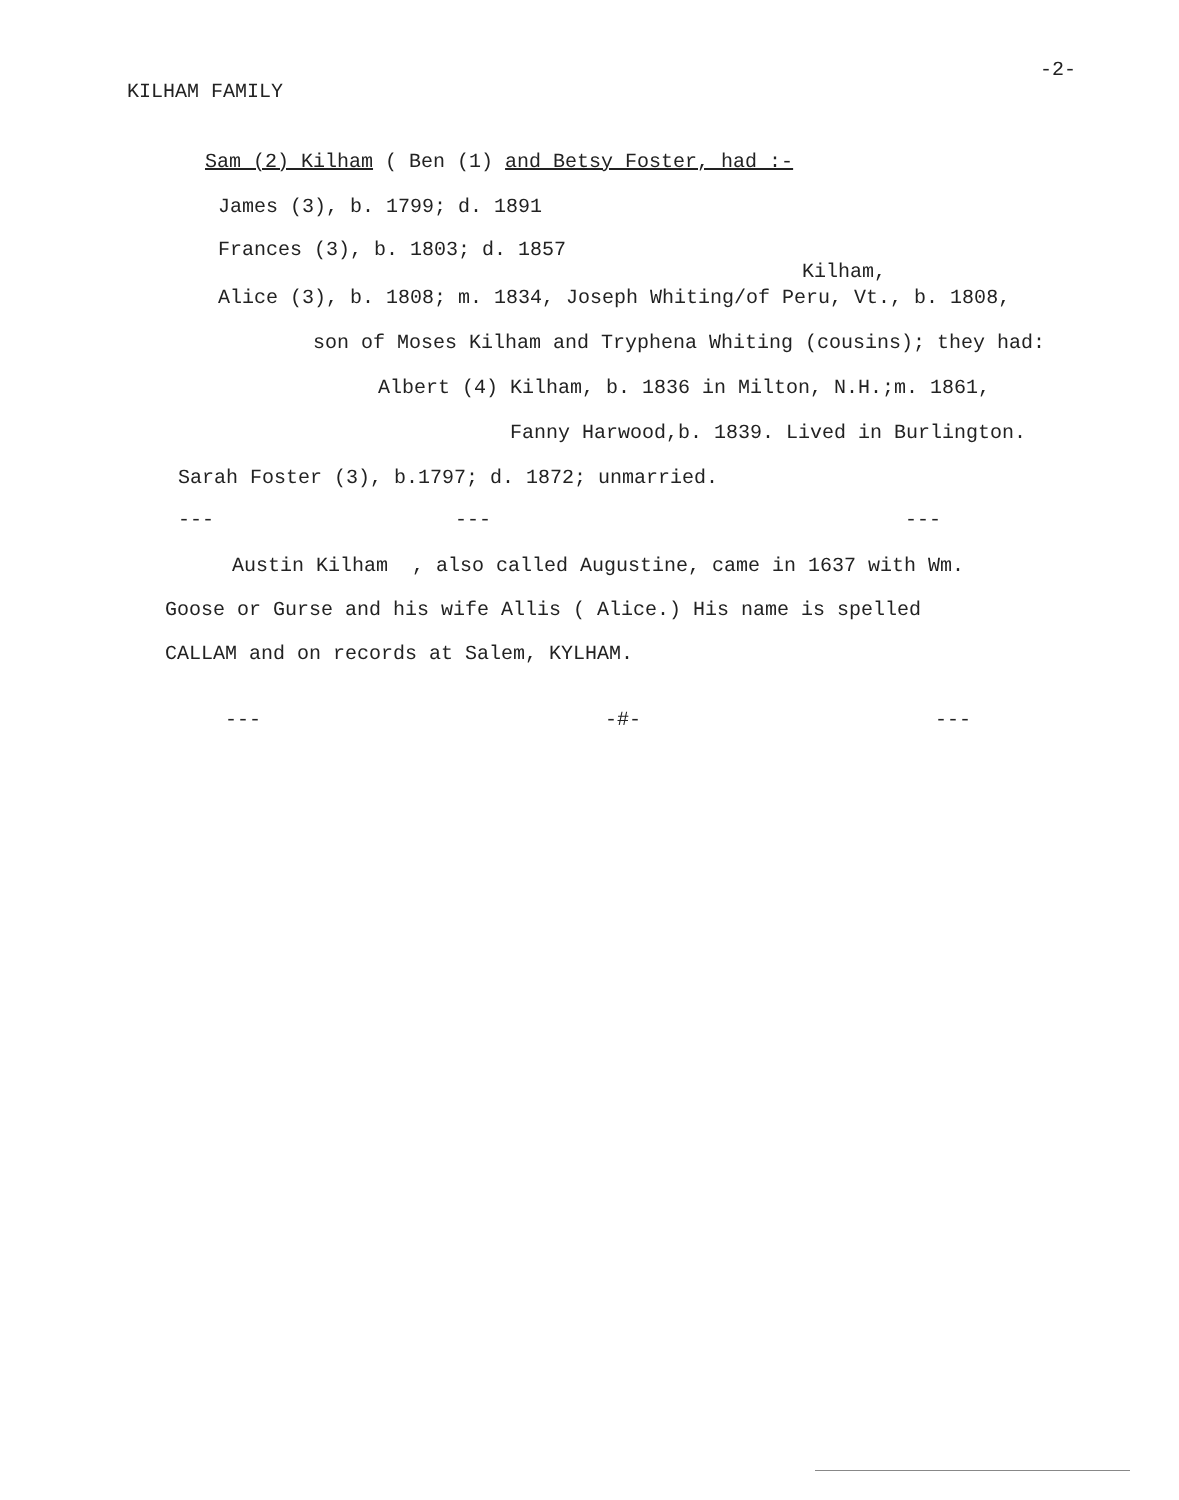-2-
KILHAM FAMILY
Sam (2) Kilham ( Ben (1) and Betsy Foster, had :-
James (3), b. 1799; d. 1891
Frances (3), b. 1803; d. 1857
Kilham,
Alice (3), b. 1808; m. 1834, Joseph Whiting/of Peru, Vt., b. 1808,
son of Moses Kilham and Tryphena Whiting (cousins); they had:
Albert (4) Kilham, b. 1836 in Milton, N.H.;m. 1861,
Fanny Harwood,b. 1839. Lived in Burlington.
Sarah Foster (3), b.1797; d. 1872; unmarried.
---
---
---
Austin Kilham , also called Augustine, came in 1637 with Wm.
Goose or Gurse and his wife Allis ( Alice.) His name is spelled
CALLAM and on records at Salem, KYLHAM.
---
-#-
---